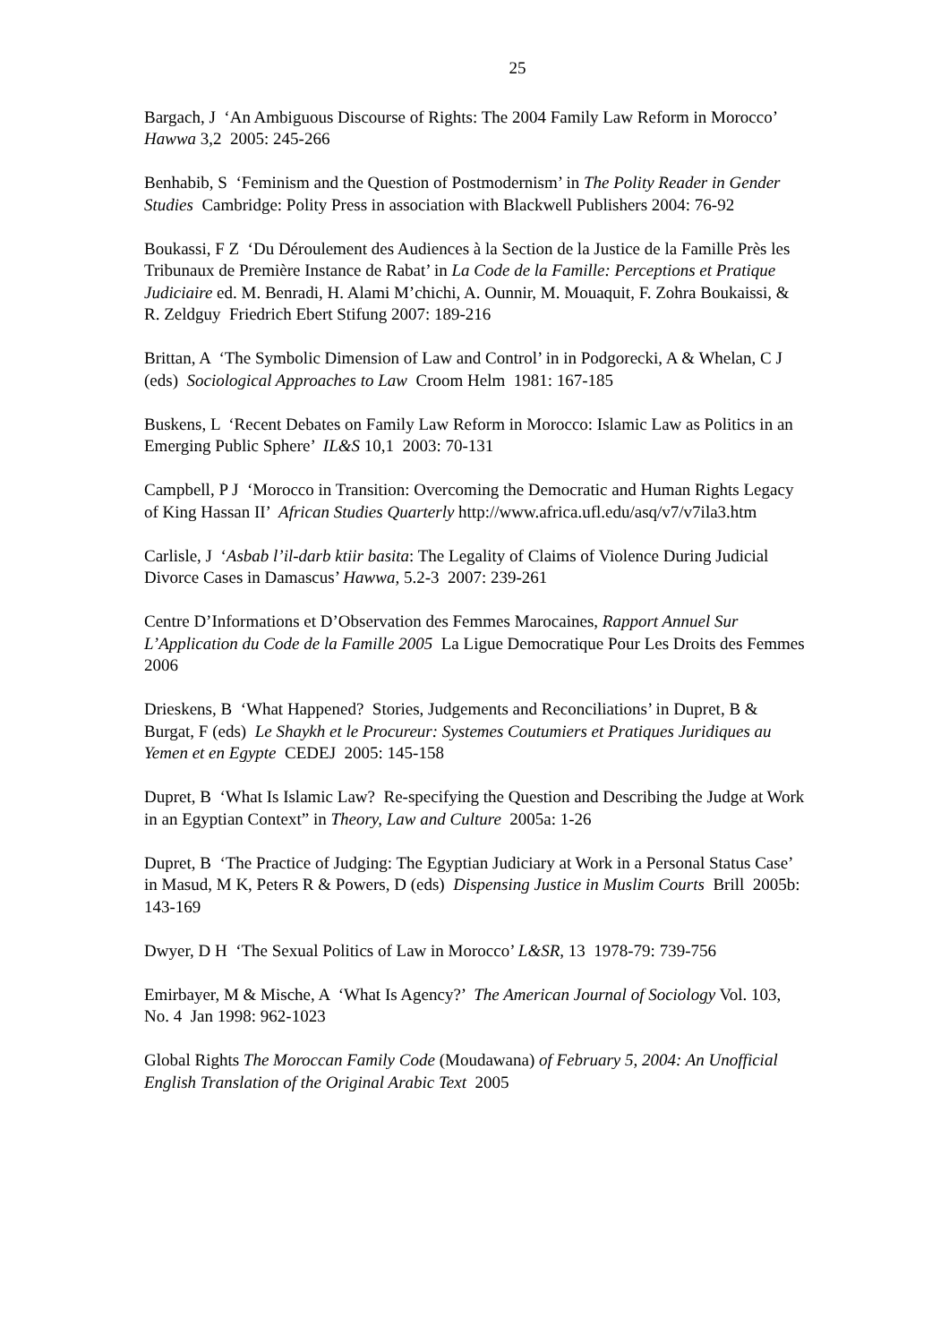25
Bargach, J ‘An Ambiguous Discourse of Rights: The 2004 Family Law Reform in Morocco’ Hawwa 3,2 2005: 245-266
Benhabib, S ‘Feminism and the Question of Postmodernism’ in The Polity Reader in Gender Studies Cambridge: Polity Press in association with Blackwell Publishers 2004: 76-92
Boukassi, F Z ‘Du Déroulement des Audiences à la Section de la Justice de la Famille Près les Tribunaux de Première Instance de Rabat’ in La Code de la Famille: Perceptions et Pratique Judiciaire ed. M. Benradi, H. Alami M’chichi, A. Ounnir, M. Mouaquit, F. Zohra Boukaissi, & R. Zeldguy Friedrich Ebert Stifung 2007: 189-216
Brittan, A ‘The Symbolic Dimension of Law and Control’ in in Podgorecki, A & Whelan, C J (eds) Sociological Approaches to Law Croom Helm 1981: 167-185
Buskens, L ‘Recent Debates on Family Law Reform in Morocco: Islamic Law as Politics in an Emerging Public Sphere’ IL&S 10,1 2003: 70-131
Campbell, P J ‘Morocco in Transition: Overcoming the Democratic and Human Rights Legacy of King Hassan II’ African Studies Quarterly http://www.africa.ufl.edu/asq/v7/v7ila3.htm
Carlisle, J ‘Asbab l’il-darb ktiir basita: The Legality of Claims of Violence During Judicial Divorce Cases in Damascus’ Hawwa, 5.2-3 2007: 239-261
Centre D’Informations et D’Observation des Femmes Marocaines, Rapport Annuel Sur L’Application du Code de la Famille 2005 La Ligue Democratique Pour Les Droits des Femmes 2006
Drieskens, B ‘What Happened? Stories, Judgements and Reconciliations’ in Dupret, B & Burgat, F (eds) Le Shaykh et le Procureur: Systemes Coutumiers et Pratiques Juridiques au Yemen et en Egypte CEDEJ 2005: 145-158
Dupret, B ‘What Is Islamic Law? Re-specifying the Question and Describing the Judge at Work in an Egyptian Context” in Theory, Law and Culture 2005a: 1-26
Dupret, B ‘The Practice of Judging: The Egyptian Judiciary at Work in a Personal Status Case’ in Masud, M K, Peters R & Powers, D (eds) Dispensing Justice in Muslim Courts Brill 2005b: 143-169
Dwyer, D H ‘The Sexual Politics of Law in Morocco’ L&SR, 13 1978-79: 739-756
Emirbayer, M & Mische, A ‘What Is Agency?’ The American Journal of Sociology Vol. 103, No. 4 Jan 1998: 962-1023
Global Rights The Moroccan Family Code (Moudawana) of February 5, 2004: An Unofficial English Translation of the Original Arabic Text 2005